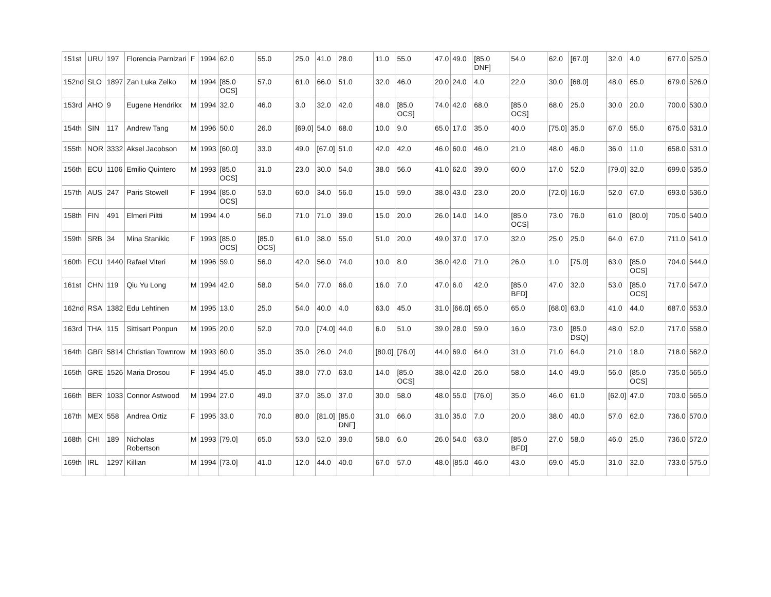| 151st | URU | 197 | Florencia Parnizari | F | 1994 | 62.0 | 55.0 | 25.0 | 41.0 | 28.0 | 11.0 | 55.0 | 47.0 | 49.0 | [85.0 DNF] | 54.0 | 62.0 | [67.0] | 32.0 | 4.0 | 677.0 | 525.0 |
| 152nd | SLO | 1897 | Zan Luka Zelko | M | 1994 | [85.0 OCS] | 57.0 | 61.0 | 66.0 | 51.0 | 32.0 | 46.0 | 20.0 | 24.0 | 4.0 | 22.0 | 30.0 | [68.0] | 48.0 | 65.0 | 679.0 | 526.0 |
| 153rd | AHO | 9 | Eugene Hendrikx | M | 1994 | 32.0 | 46.0 | 3.0 | 32.0 | 42.0 | 48.0 | [85.0 OCS] | 74.0 | 42.0 | 68.0 | [85.0 OCS] | 68.0 | 25.0 | 30.0 | 20.0 | 700.0 | 530.0 |
| 154th | SIN | 117 | Andrew Tang | M | 1996 | 50.0 | 26.0 | [69.0] | 54.0 | 68.0 | 10.0 | 9.0 | 65.0 | 17.0 | 35.0 | 40.0 | [75.0] | 35.0 | 67.0 | 55.0 | 675.0 | 531.0 |
| 155th | NOR | 3332 | Aksel Jacobson | M | 1993 | [60.0] | 33.0 | 49.0 | [67.0] | 51.0 | 42.0 | 42.0 | 46.0 | 60.0 | 46.0 | 21.0 | 48.0 | 46.0 | 36.0 | 11.0 | 658.0 | 531.0 |
| 156th | ECU | 1106 | Emilio Quintero | M | 1993 | [85.0 OCS] | 31.0 | 23.0 | 30.0 | 54.0 | 38.0 | 56.0 | 41.0 | 62.0 | 39.0 | 60.0 | 17.0 | 52.0 | [79.0] | 32.0 | 699.0 | 535.0 |
| 157th | AUS | 247 | Paris Stowell | F | 1994 | [85.0 OCS] | 53.0 | 60.0 | 34.0 | 56.0 | 15.0 | 59.0 | 38.0 | 43.0 | 23.0 | 20.0 | [72.0] | 16.0 | 52.0 | 67.0 | 693.0 | 536.0 |
| 158th | FIN | 491 | Elmeri Piltti | M | 1994 | 4.0 | 56.0 | 71.0 | 71.0 | 39.0 | 15.0 | 20.0 | 26.0 | 14.0 | 14.0 | [85.0 OCS] | 73.0 | 76.0 | 61.0 | [80.0] | 705.0 | 540.0 |
| 159th | SRB | 34 | Mina Stanikic | F | 1993 | [85.0 OCS] | [85.0 OCS] | 61.0 | 38.0 | 55.0 | 51.0 | 20.0 | 49.0 | 37.0 | 17.0 | 32.0 | 25.0 | 25.0 | 64.0 | 67.0 | 711.0 | 541.0 |
| 160th | ECU | 1440 | Rafael Viteri | M | 1996 | 59.0 | 56.0 | 42.0 | 56.0 | 74.0 | 10.0 | 8.0 | 36.0 | 42.0 | 71.0 | 26.0 | 1.0 | [75.0] | 63.0 | [85.0 OCS] | 704.0 | 544.0 |
| 161st | CHN | 119 | Qiu Yu Long | M | 1994 | 42.0 | 58.0 | 54.0 | 77.0 | 66.0 | 16.0 | 7.0 | 47.0 | 6.0 | 42.0 | [85.0 BFD] | 47.0 | 32.0 | 53.0 | [85.0 OCS] | 717.0 | 547.0 |
| 162nd | RSA | 1382 | Edu Lehtinen | M | 1995 | 13.0 | 25.0 | 54.0 | 40.0 | 4.0 | 63.0 | 45.0 | 31.0 | [66.0] | 65.0 | 65.0 | [68.0] | 63.0 | 41.0 | 44.0 | 687.0 | 553.0 |
| 163rd | THA | 115 | Sittisart Ponpun | M | 1995 | 20.0 | 52.0 | 70.0 | [74.0] | 44.0 | 6.0 | 51.0 | 39.0 | 28.0 | 59.0 | 16.0 | 73.0 | [85.0 DSQ] | 48.0 | 52.0 | 717.0 | 558.0 |
| 164th | GBR | 5814 | Christian Townrow | M | 1993 | 60.0 | 35.0 | 35.0 | 26.0 | 24.0 | [80.0] | [76.0] | 44.0 | 69.0 | 64.0 | 31.0 | 71.0 | 64.0 | 21.0 | 18.0 | 718.0 | 562.0 |
| 165th | GRE | 1526 | Maria Drosou | F | 1994 | 45.0 | 45.0 | 38.0 | 77.0 | 63.0 | 14.0 | [85.0 OCS] | 38.0 | 42.0 | 26.0 | 58.0 | 14.0 | 49.0 | 56.0 | [85.0 OCS] | 735.0 | 565.0 |
| 166th | BER | 1033 | Connor Astwood | M | 1994 | 27.0 | 49.0 | 37.0 | 35.0 | 37.0 | 30.0 | 58.0 | 48.0 | 55.0 | [76.0] | 35.0 | 46.0 | 61.0 | [62.0] | 47.0 | 703.0 | 565.0 |
| 167th | MEX | 558 | Andrea Ortiz | F | 1995 | 33.0 | 70.0 | 80.0 | [81.0] | [85.0 DNF] | 31.0 | 66.0 | 31.0 | 35.0 | 7.0 | 20.0 | 38.0 | 40.0 | 57.0 | 62.0 | 736.0 | 570.0 |
| 168th | CHI | 189 | Nicholas Robertson | M | 1993 | [79.0] | 65.0 | 53.0 | 52.0 | 39.0 | 58.0 | 6.0 | 26.0 | 54.0 | 63.0 | [85.0 BFD] | 27.0 | 58.0 | 46.0 | 25.0 | 736.0 | 572.0 |
| 169th | IRL | 1297 | Killian | M | 1994 | [73.0] | 41.0 | 12.0 | 44.0 | 40.0 | 67.0 | 57.0 | 48.0 | [85.0 | 46.0 | 43.0 | 69.0 | 45.0 | 31.0 | 32.0 | 733.0 | 575.0 |